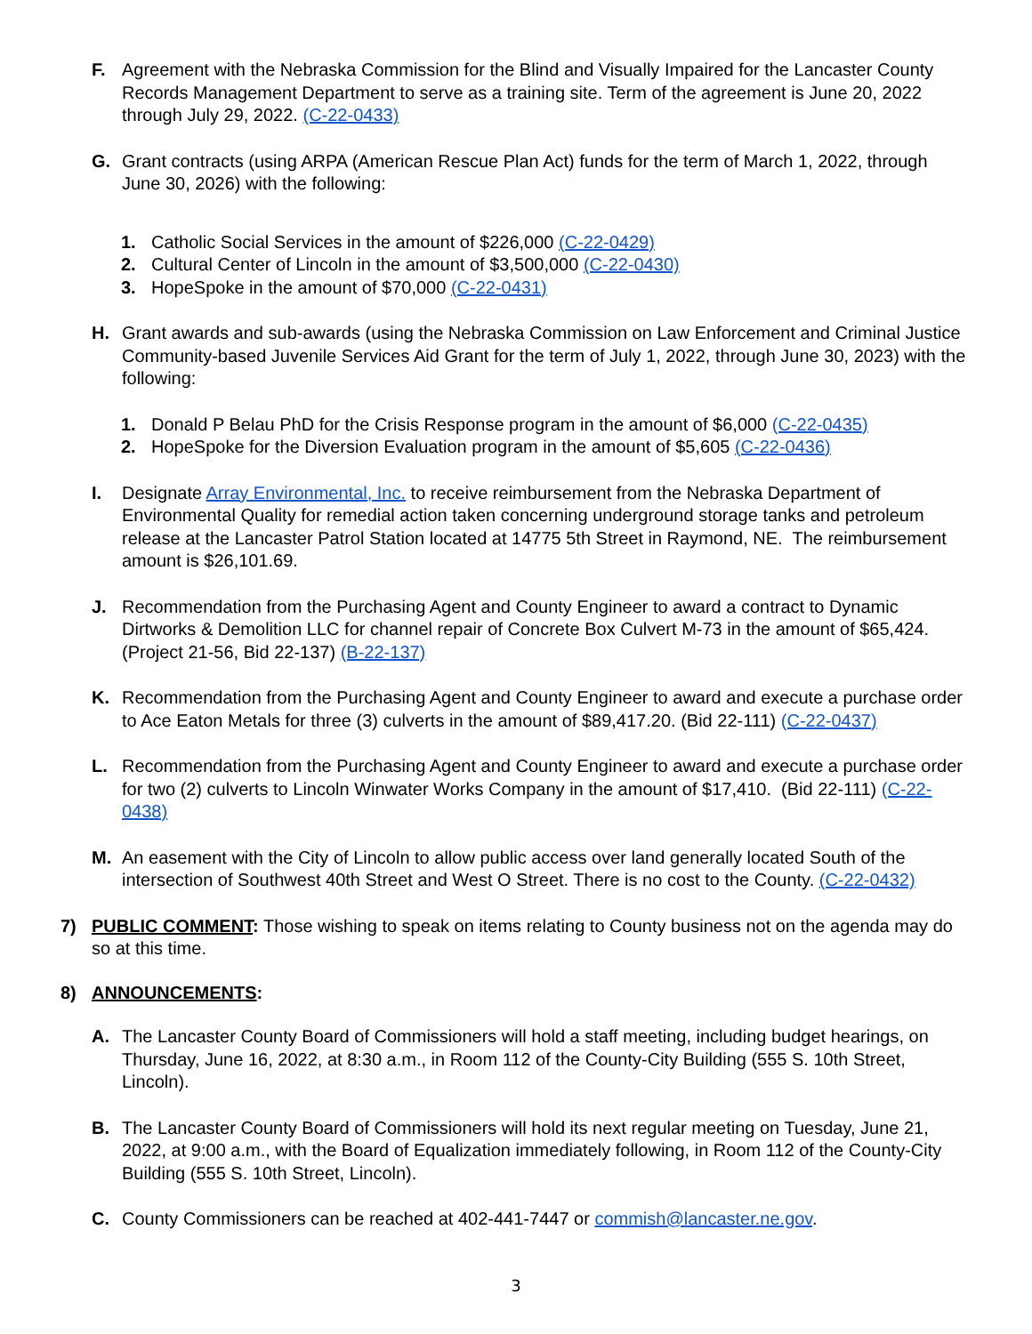F. Agreement with the Nebraska Commission for the Blind and Visually Impaired for the Lancaster County Records Management Department to serve as a training site. Term of the agreement is June 20, 2022 through July 29, 2022. (C-22-0433)
G. Grant contracts (using ARPA (American Rescue Plan Act) funds for the term of March 1, 2022, through June 30, 2026) with the following:
1. Catholic Social Services in the amount of $226,000 (C-22-0429)
2. Cultural Center of Lincoln in the amount of $3,500,000 (C-22-0430)
3. HopeSpoke in the amount of $70,000 (C-22-0431)
H. Grant awards and sub-awards (using the Nebraska Commission on Law Enforcement and Criminal Justice Community-based Juvenile Services Aid Grant for the term of July 1, 2022, through June 30, 2023) with the following:
1. Donald P Belau PhD for the Crisis Response program in the amount of $6,000 (C-22-0435)
2. HopeSpoke for the Diversion Evaluation program in the amount of $5,605 (C-22-0436)
I. Designate Array Environmental, Inc. to receive reimbursement from the Nebraska Department of Environmental Quality for remedial action taken concerning underground storage tanks and petroleum release at the Lancaster Patrol Station located at 14775 5th Street in Raymond, NE. The reimbursement amount is $26,101.69.
J. Recommendation from the Purchasing Agent and County Engineer to award a contract to Dynamic Dirtworks & Demolition LLC for channel repair of Concrete Box Culvert M-73 in the amount of $65,424. (Project 21-56, Bid 22-137) (B-22-137)
K. Recommendation from the Purchasing Agent and County Engineer to award and execute a purchase order to Ace Eaton Metals for three (3) culverts in the amount of $89,417.20. (Bid 22-111) (C-22-0437)
L. Recommendation from the Purchasing Agent and County Engineer to award and execute a purchase order for two (2) culverts to Lincoln Winwater Works Company in the amount of $17,410. (Bid 22-111) (C-22-0438)
M. An easement with the City of Lincoln to allow public access over land generally located South of the intersection of Southwest 40th Street and West O Street. There is no cost to the County. (C-22-0432)
7) PUBLIC COMMENT: Those wishing to speak on items relating to County business not on the agenda may do so at this time.
8) ANNOUNCEMENTS:
A. The Lancaster County Board of Commissioners will hold a staff meeting, including budget hearings, on Thursday, June 16, 2022, at 8:30 a.m., in Room 112 of the County-City Building (555 S. 10th Street, Lincoln).
B. The Lancaster County Board of Commissioners will hold its next regular meeting on Tuesday, June 21, 2022, at 9:00 a.m., with the Board of Equalization immediately following, in Room 112 of the County-City Building (555 S. 10th Street, Lincoln).
C. County Commissioners can be reached at 402-441-7447 or commish@lancaster.ne.gov.
3